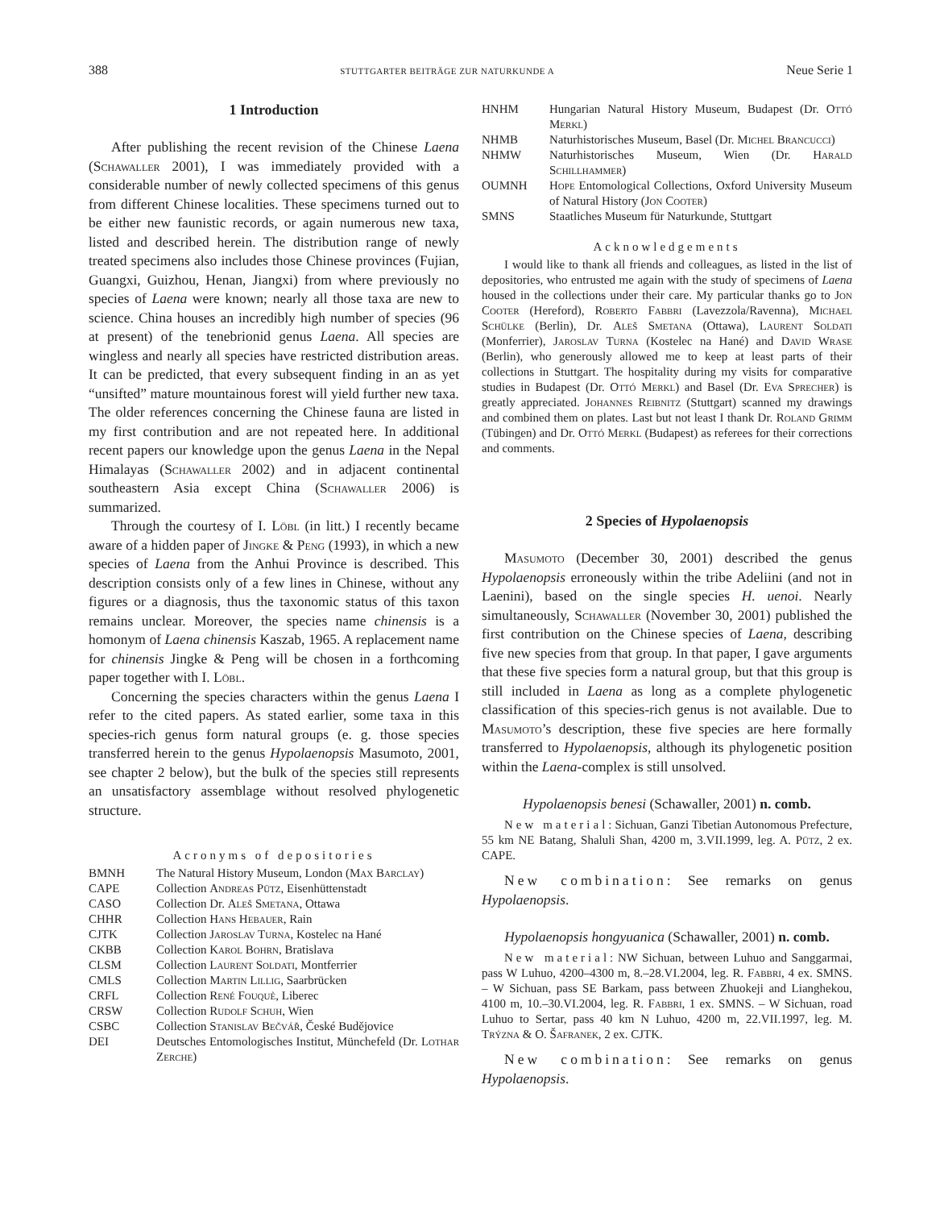388 STUTTGARTER BEITRÄGE ZUR NATURKUNDE A Neue Serie 1
1 Introduction
After publishing the recent revision of the Chinese Laena (Schawaller 2001), I was immediately provided with a considerable number of newly collected specimens of this genus from different Chinese localities. These specimens turned out to be either new faunistic records, or again numerous new taxa, listed and described herein. The distribution range of newly treated specimens also includes those Chinese provinces (Fujian, Guangxi, Guizhou, Henan, Jiangxi) from where previously no species of Laena were known; nearly all those taxa are new to science. China houses an incredibly high number of species (96 at present) of the tenebrionid genus Laena. All species are wingless and nearly all species have restricted distribution areas. It can be predicted, that every subsequent finding in an as yet “unsifted” mature mountainous forest will yield further new taxa. The older references concerning the Chinese fauna are listed in my first contribution and are not repeated here. In additional recent papers our knowledge upon the genus Laena in the Nepal Himalayas (Schawaller 2002) and in adjacent continental southeastern Asia except China (Schawaller 2006) is summarized.
Through the courtesy of I. Löbl (in litt.) I recently became aware of a hidden paper of Jingke & Peng (1993), in which a new species of Laena from the Anhui Province is described. This description consists only of a few lines in Chinese, without any figures or a diagnosis, thus the taxonomic status of this taxon remains unclear. Moreover, the species name chinensis is a homonym of Laena chinensis Kaszab, 1965. A replacement name for chinensis Jingke & Peng will be chosen in a forthcoming paper together with I. Löbl.
Concerning the species characters within the genus Laena I refer to the cited papers. As stated earlier, some taxa in this species-rich genus form natural groups (e. g. those species transferred herein to the genus Hypolaenopsis Masumoto, 2001, see chapter 2 below), but the bulk of the species still represents an unsatisfactory assemblage without resolved phylogenetic structure.
Acronyms of depositories
BMNH The Natural History Museum, London (Max Barclay)
CAPE Collection Andreas Pütz, Eisenhüttenstadt
CASO Collection Dr. Aleš Smetana, Ottawa
CHHR Collection Hans Hebauer, Rain
CJTK Collection Jaroslav Turna, Kostelec na Hané
CKBB Collection Karol Bohrn, Bratislava
CLSM Collection Laurent Soldati, Montferrier
CMLS Collection Martin Lillig, Saarbrücken
CRFL Collection René Fouquè, Liberec
CRSW Collection Rudolf Schuh, Wien
CSBC Collection Stanislav Bečvář, České Budějovice
DEI Deutsches Entomologisches Institut, Münchefeld (Dr. Lothar Zerche)
HNHM Hungarian Natural History Museum, Budapest (Dr. Ottó Merkl)
NHMB Naturhistorisches Museum, Basel (Dr. Michel Brancucci)
NHMW Naturhistorisches Museum, Wien (Dr. Harald Schillhammer)
OUMNH Hope Entomological Collections, Oxford University Museum of Natural History (Jon Cooter)
SMNS Staatliches Museum für Naturkunde, Stuttgart
Acknowledgements
I would like to thank all friends and colleagues, as listed in the list of depositories, who entrusted me again with the study of specimens of Laena housed in the collections under their care. My particular thanks go to Jon Cooter (Hereford), Roberto Fabbri (Lavezzola/Ravenna), Michael Schülke (Berlin), Dr. Aleš Smetana (Ottawa), Laurent Soldati (Monferrier), Jaroslav Turna (Kostelec na Hané) and David Wrase (Berlin), who generously allowed me to keep at least parts of their collections in Stuttgart. The hospitality during my visits for comparative studies in Budapest (Dr. Ottó Merkl) and Basel (Dr. Eva Sprecher) is greatly appreciated. Johannes Reibnitz (Stuttgart) scanned my drawings and combined them on plates. Last but not least I thank Dr. Roland Grimm (Tübingen) and Dr. Ottó Merkl (Budapest) as referees for their corrections and comments.
2 Species of Hypolaenopsis
Masumoto (December 30, 2001) described the genus Hypolaenopsis erroneously within the tribe Adeliini (and not in Laenini), based on the single species H. uenoi. Nearly simultaneously, Schawaller (November 30, 2001) published the first contribution on the Chinese species of Laena, describing five new species from that group. In that paper, I gave arguments that these five species form a natural group, but that this group is still included in Laena as long as a complete phylogenetic classification of this species-rich genus is not available. Due to Masumoto’s description, these five species are here formally transferred to Hypolaenopsis, although its phylogenetic position within the Laena-complex is still unsolved.
Hypolaenopsis benesi (Schawaller, 2001) n. comb.
New material: Sichuan, Ganzi Tibetian Autonomous Prefecture, 55 km NE Batang, Shaluli Shan, 4200 m, 3.VII.1999, leg. A. Pütz, 2 ex. CAPE.
New combination: See remarks on genus Hypolaenopsis.
Hypolaenopsis hongyuanica (Schawaller, 2001) n. comb.
New material: NW Sichuan, between Luhuo and Sanggarmai, pass W Luhuo, 4200–4300 m, 8.–28.VI.2004, leg. R. Fabbri, 4 ex. SMNS. – W Sichuan, pass SE Barkam, pass between Zhuokeji and Lianghekou, 4100 m, 10.–30.VI.2004, leg. R. Fabbri, 1 ex. SMNS. – W Sichuan, road Luhuo to Sertar, pass 40 km N Luhuo, 4200 m, 22.VII.1997, leg. M. Trýzna & O. Šafranek, 2 ex. CJTK.
New combination: See remarks on genus Hypolaenopsis.